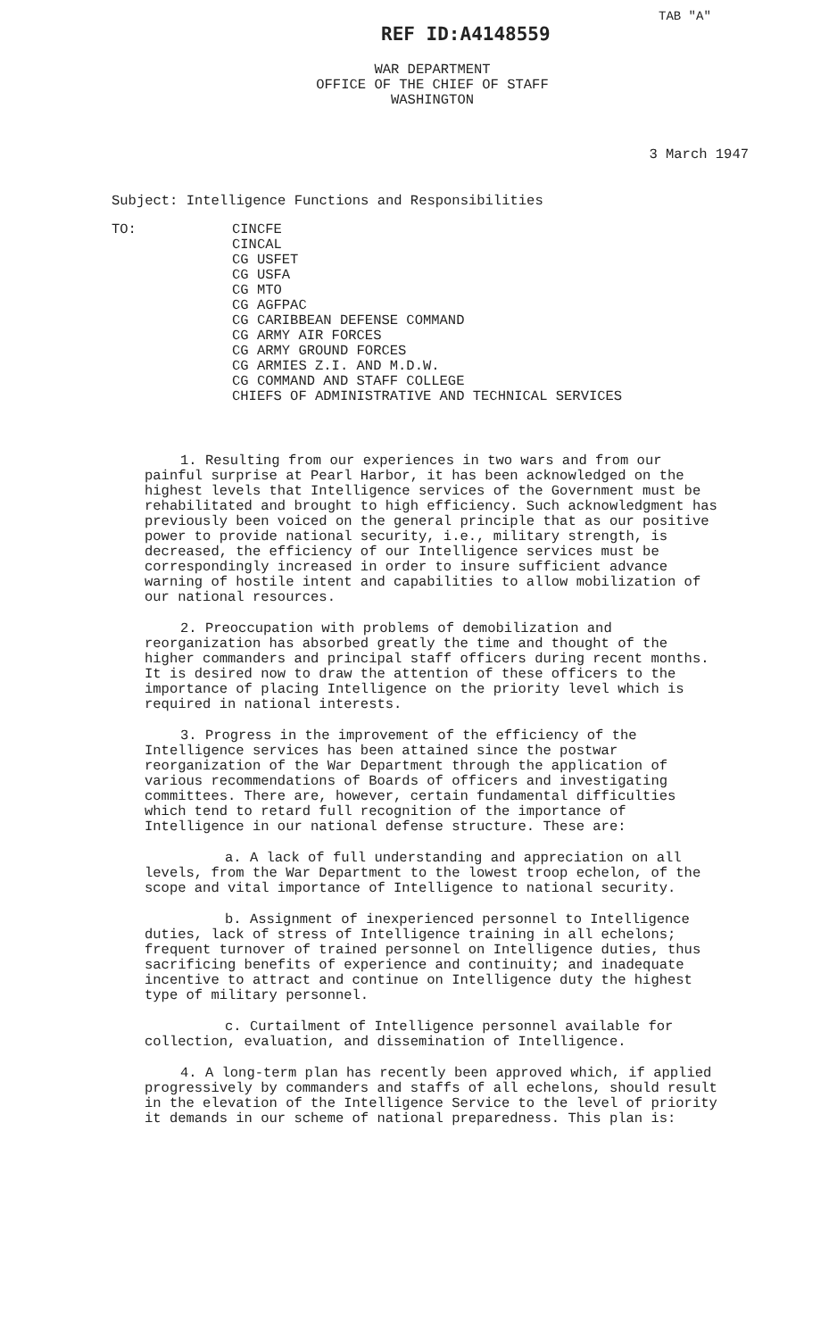TAB "A"
REF ID:A4148559
WAR DEPARTMENT
OFFICE OF THE CHIEF OF STAFF
WASHINGTON
3 March 1947
Subject: Intelligence Functions and Responsibilities
TO: CINCFE
CINCAL
CG USFET
CG USFA
CG MTO
CG AGFPAC
CG CARIBBEAN DEFENSE COMMAND
CG ARMY AIR FORCES
CG ARMY GROUND FORCES
CG ARMIES Z.I. AND M.D.W.
CG COMMAND AND STAFF COLLEGE
CHIEFS OF ADMINISTRATIVE AND TECHNICAL SERVICES
1. Resulting from our experiences in two wars and from our painful surprise at Pearl Harbor, it has been acknowledged on the highest levels that Intelligence services of the Government must be rehabilitated and brought to high efficiency. Such acknowledgment has previously been voiced on the general principle that as our positive power to provide national security, i.e., military strength, is decreased, the efficiency of our Intelligence services must be correspondingly increased in order to insure sufficient advance warning of hostile intent and capabilities to allow mobilization of our national resources.
2. Preoccupation with problems of demobilization and reorganization has absorbed greatly the time and thought of the higher commanders and principal staff officers during recent months. It is desired now to draw the attention of these officers to the importance of placing Intelligence on the priority level which is required in national interests.
3. Progress in the improvement of the efficiency of the Intelligence services has been attained since the postwar reorganization of the War Department through the application of various recommendations of Boards of officers and investigating committees. There are, however, certain fundamental difficulties which tend to retard full recognition of the importance of Intelligence in our national defense structure. These are:
a. A lack of full understanding and appreciation on all levels, from the War Department to the lowest troop echelon, of the scope and vital importance of Intelligence to national security.
b. Assignment of inexperienced personnel to Intelligence duties, lack of stress of Intelligence training in all echelons; frequent turnover of trained personnel on Intelligence duties, thus sacrificing benefits of experience and continuity; and inadequate incentive to attract and continue on Intelligence duty the highest type of military personnel.
c. Curtailment of Intelligence personnel available for collection, evaluation, and dissemination of Intelligence.
4. A long-term plan has recently been approved which, if applied progressively by commanders and staffs of all echelons, should result in the elevation of the Intelligence Service to the level of priority it demands in our scheme of national preparedness. This plan is: